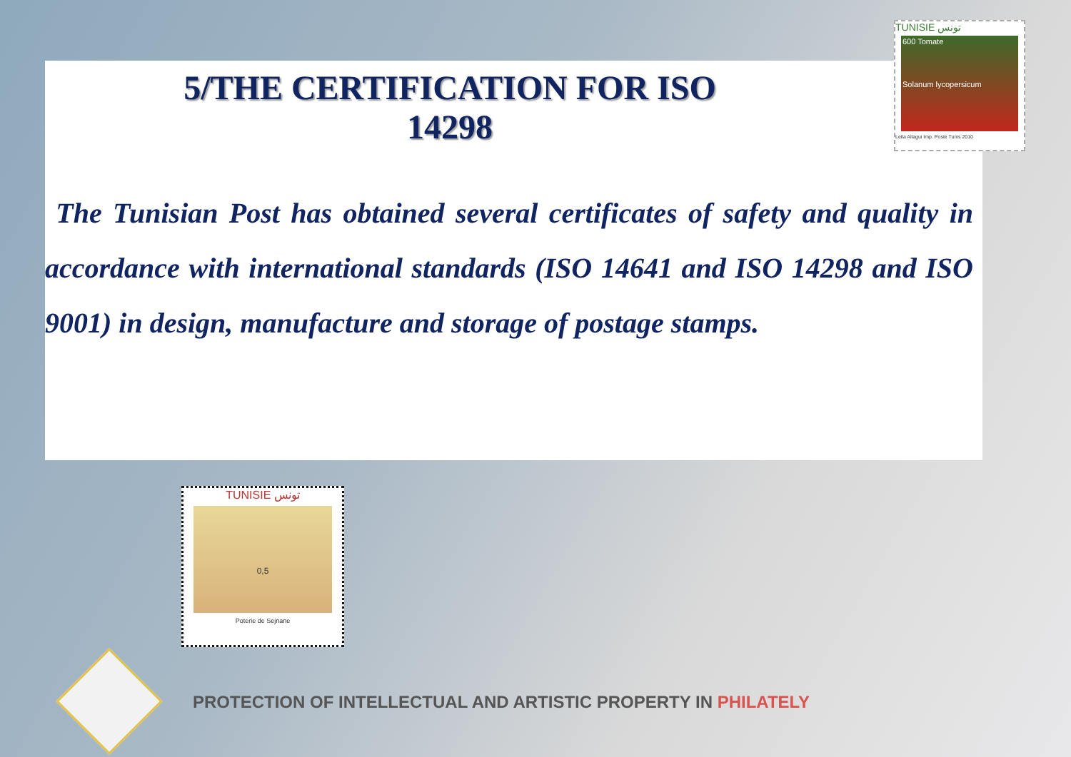5/THE CERTIFICATION FOR ISO 14298
The Tunisian Post has obtained several certificates of safety and quality in accordance with international standards (ISO 14641 and ISO 14298 and ISO 9001) in design, manufacture and storage of postage stamps.
TUNISIE تونس
600 Tomate
Solanum lycopersicum
Leila Allagui Imp. Poste Tunis 2010
TUNISIE تونس
0,5
Poterie de Sejnane
PROTECTION OF INTELLECTUAL AND ARTISTIC PROPERTY IN PHILATELY